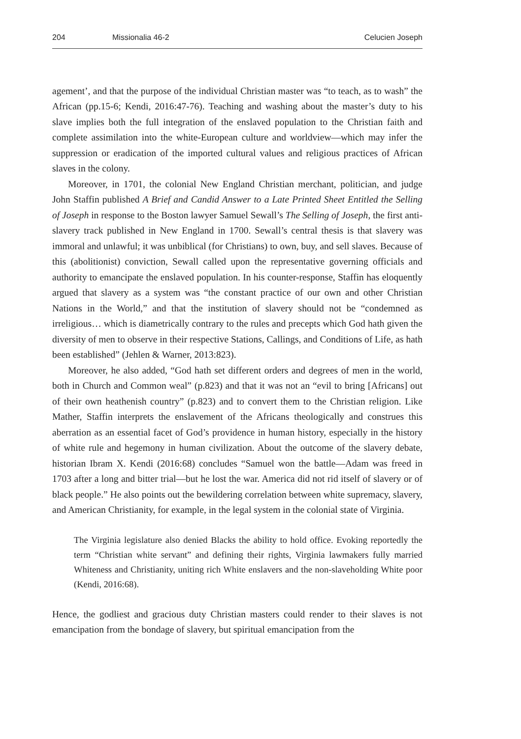204 Missionalia 46-2 Celucien Joseph
agement’, and that the purpose of the individual Christian master was “to teach, as to wash” the African (pp.15-6; Kendi, 2016:47-76). Teaching and washing about the master’s duty to his slave implies both the full integration of the enslaved population to the Christian faith and complete assimilation into the white-European culture and worldview—which may infer the suppression or eradication of the imported cultural values and religious practices of African slaves in the colony.
Moreover, in 1701, the colonial New England Christian merchant, politician, and judge John Staffin published A Brief and Candid Answer to a Late Printed Sheet Entitled the Selling of Joseph in response to the Boston lawyer Samuel Sewall’s The Selling of Joseph, the first anti-slavery track published in New England in 1700. Sewall’s central thesis is that slavery was immoral and unlawful; it was unbiblical (for Christians) to own, buy, and sell slaves. Because of this (abolitionist) conviction, Sewall called upon the representative governing officials and authority to emancipate the enslaved population. In his counter-response, Staffin has eloquently argued that slavery as a system was “the constant practice of our own and other Christian Nations in the World,” and that the institution of slavery should not be “condemned as irreligious… which is diametrically contrary to the rules and precepts which God hath given the diversity of men to observe in their respective Stations, Callings, and Conditions of Life, as hath been established” (Jehlen & Warner, 2013:823).
Moreover, he also added, “God hath set different orders and degrees of men in the world, both in Church and Common weal” (p.823) and that it was not an “evil to bring [Africans] out of their own heathenish country” (p.823) and to convert them to the Christian religion. Like Mather, Staffin interprets the enslavement of the Africans theologically and construes this aberration as an essential facet of God’s providence in human history, especially in the history of white rule and hegemony in human civilization. About the outcome of the slavery debate, historian Ibram X. Kendi (2016:68) concludes “Samuel won the battle—Adam was freed in 1703 after a long and bitter trial—but he lost the war. America did not rid itself of slavery or of black people.” He also points out the bewildering correlation between white supremacy, slavery, and American Christianity, for example, in the legal system in the colonial state of Virginia.
The Virginia legislature also denied Blacks the ability to hold office. Evoking reportedly the term “Christian white servant” and defining their rights, Virginia lawmakers fully married Whiteness and Christianity, uniting rich White enslavers and the non-slaveholding White poor (Kendi, 2016:68).
Hence, the godliest and gracious duty Christian masters could render to their slaves is not emancipation from the bondage of slavery, but spiritual emancipation from the